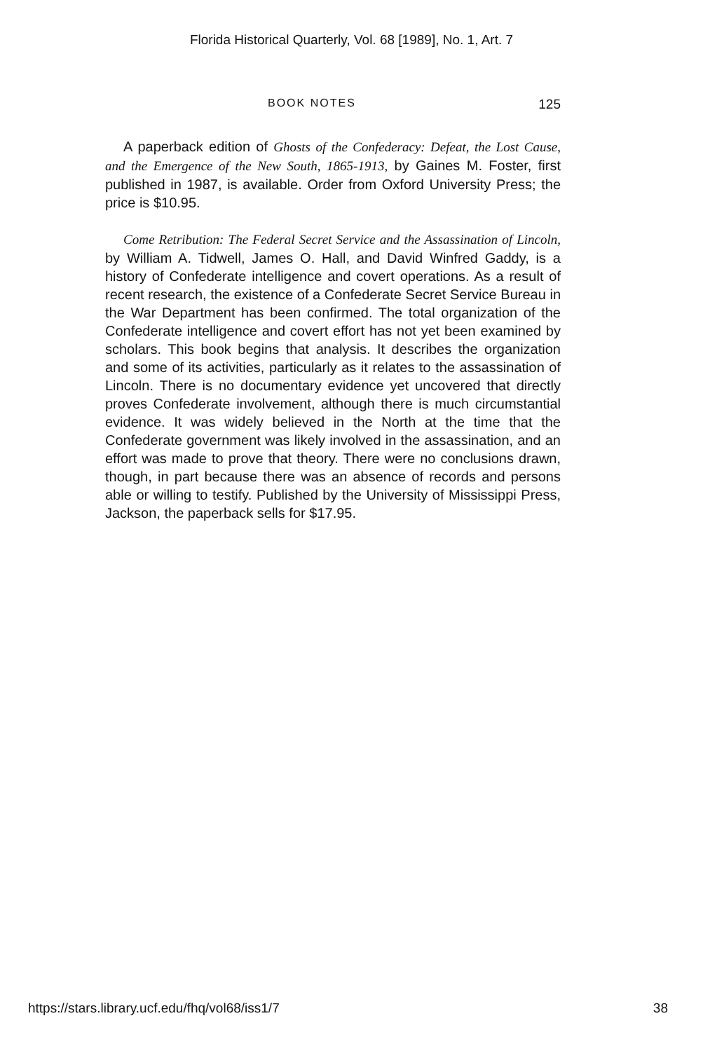Florida Historical Quarterly, Vol. 68 [1989], No. 1, Art. 7
BOOK NOTES 125
A paperback edition of Ghosts of the Confederacy: Defeat, the Lost Cause, and the Emergence of the New South, 1865-1913, by Gaines M. Foster, first published in 1987, is available. Order from Oxford University Press; the price is $10.95.
Come Retribution: The Federal Secret Service and the Assassination of Lincoln, by William A. Tidwell, James O. Hall, and David Winfred Gaddy, is a history of Confederate intelligence and covert operations. As a result of recent research, the existence of a Confederate Secret Service Bureau in the War Department has been confirmed. The total organization of the Confederate intelligence and covert effort has not yet been examined by scholars. This book begins that analysis. It describes the organization and some of its activities, particularly as it relates to the assassination of Lincoln. There is no documentary evidence yet uncovered that directly proves Confederate involvement, although there is much circumstantial evidence. It was widely believed in the North at the time that the Confederate government was likely involved in the assassination, and an effort was made to prove that theory. There were no conclusions drawn, though, in part because there was an absence of records and persons able or willing to testify. Published by the University of Mississippi Press, Jackson, the paperback sells for $17.95.
https://stars.library.ucf.edu/fhq/vol68/iss1/7 38